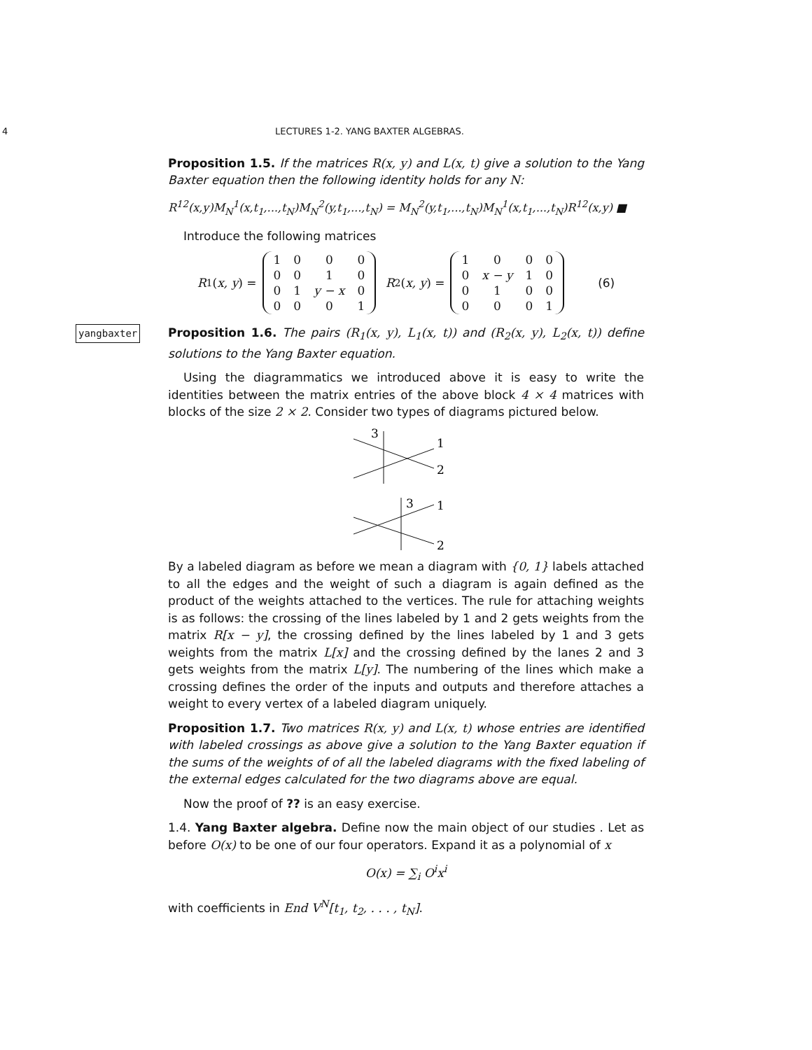4 LECTURES 1-2. YANG BAXTER ALGEBRAS.
Proposition 1.5. If the matrices R(x, y) and L(x, t) give a solution to the Yang Baxter equation then the following identity holds for any N:
R<sup>12</sup>(x,y)M<sub>N</sub><sup>1</sup>(x,t<sub>1</sub>,...,t<sub>N</sub>)M<sub>N</sub><sup>2</sup>(y,t<sub>1</sub>,...,t<sub>N</sub>) = M<sub>N</sub><sup>2</sup>(y,t<sub>1</sub>,...,t<sub>N</sub>)M<sub>N</sub><sup>1</sup>(x,t<sub>1</sub>,...,t<sub>N</sub>)R<sup>12</sup>(x,y) ■
Introduce the following matrices
R<sub>1</sub>(x, y) =
| 1 | 0 | 0 | 0 |
| 0 | 0 | 1 | 0 |
| 0 | 1 | y − x | 0 |
| 0 | 0 | 0 | 1 |
R<sub>2</sub>(x, y) =
| 1 | 0 | 0 | 0 |
| 0 | x − y | 1 | 0 |
| 0 | 1 | 0 | 0 |
| 0 | 0 | 0 | 1 |
(6)
yangbaxter Proposition 1.6. The pairs (R<sub>1</sub>(x, y), L<sub>1</sub>(x, t)) and (R<sub>2</sub>(x, y), L<sub>2</sub>(x, t)) define solutions to the Yang Baxter equation.
Using the diagrammatics we introduced above it is easy to write the identities between the matrix entries of the above block 4 × 4 matrices with blocks of the size 2 × 2. Consider two types of diagrams pictured below.
3
1
2
3
1
2
By a labeled diagram as before we mean a diagram with {0, 1} labels attached to all the edges and the weight of such a diagram is again defined as the product of the weights attached to the vertices. The rule for attaching weights is as follows: the crossing of the lines labeled by 1 and 2 gets weights from the matrix R[x − y], the crossing defined by the lines labeled by 1 and 3 gets weights from the matrix L[x] and the crossing defined by the lanes 2 and 3 gets weights from the matrix L[y]. The numbering of the lines which make a crossing defines the order of the inputs and outputs and therefore attaches a weight to every vertex of a labeled diagram uniquely.
Proposition 1.7. Two matrices R(x, y) and L(x, t) whose entries are identified with labeled crossings as above give a solution to the Yang Baxter equation if the sums of the weights of of all the labeled diagrams with the fixed labeling of the external edges calculated for the two diagrams above are equal.
Now the proof of ?? is an easy exercise.
1.4. Yang Baxter algebra. Define now the main object of our studies . Let as before O(x) to be one of our four operators. Expand it as a polynomial of x
O(x) = ∑<sub>i</sub> O<sup>i</sup>x<sup>i</sup>
with coefficients in End V<sup>N</sup>[t<sub>1</sub>, t<sub>2</sub>, . . . , t<sub>N</sub>].